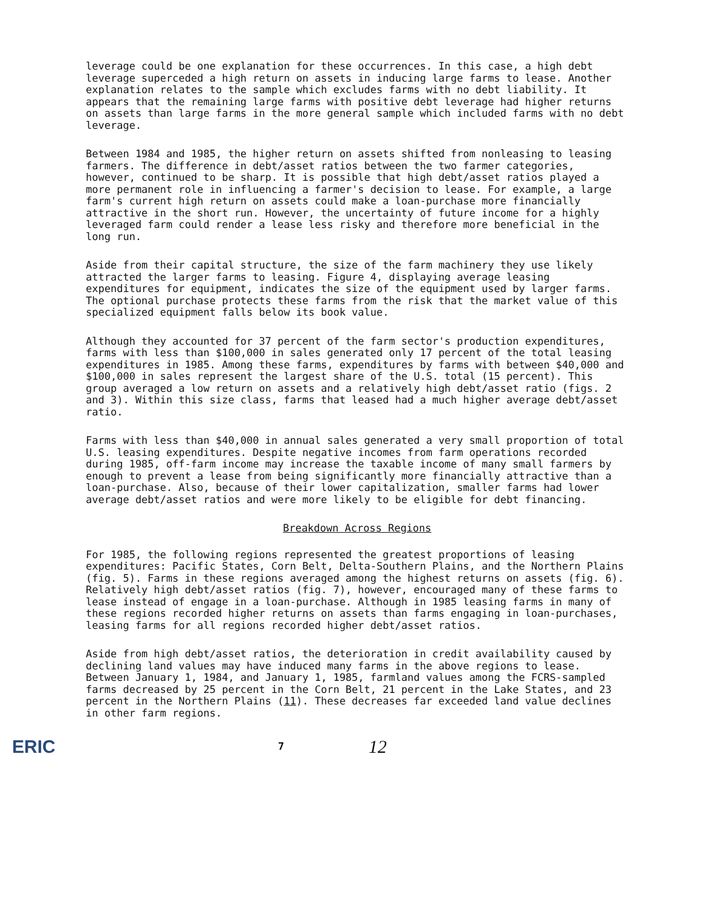leverage could be one explanation for these occurrences. In this case, a high debt leverage superceded a high return on assets in inducing large farms to lease. Another explanation relates to the sample which excludes farms with no debt liability. It appears that the remaining large farms with positive debt leverage had higher returns on assets than large farms in the more general sample which included farms with no debt leverage.
Between 1984 and 1985, the higher return on assets shifted from nonleasing to leasing farmers. The difference in debt/asset ratios between the two farmer categories, however, continued to be sharp. It is possible that high debt/asset ratios played a more permanent role in influencing a farmer's decision to lease. For example, a large farm's current high return on assets could make a loan-purchase more financially attractive in the short run. However, the uncertainty of future income for a highly leveraged farm could render a lease less risky and therefore more beneficial in the long run.
Aside from their capital structure, the size of the farm machinery they use likely attracted the larger farms to leasing. Figure 4, displaying average leasing expenditures for equipment, indicates the size of the equipment used by larger farms. The optional purchase protects these farms from the risk that the market value of this specialized equipment falls below its book value.
Although they accounted for 37 percent of the farm sector's production expenditures, farms with less than $100,000 in sales generated only 17 percent of the total leasing expenditures in 1985. Among these farms, expenditures by farms with between $40,000 and $100,000 in sales represent the largest share of the U.S. total (15 percent). This group averaged a low return on assets and a relatively high debt/asset ratio (figs. 2 and 3). Within this size class, farms that leased had a much higher average debt/asset ratio.
Farms with less than $40,000 in annual sales generated a very small proportion of total U.S. leasing expenditures. Despite negative incomes from farm operations recorded during 1985, off-farm income may increase the taxable income of many small farmers by enough to prevent a lease from being significantly more financially attractive than a loan-purchase. Also, because of their lower capitalization, smaller farms had lower average debt/asset ratios and were more likely to be eligible for debt financing.
Breakdown Across Regions
For 1985, the following regions represented the greatest proportions of leasing expenditures: Pacific States, Corn Belt, Delta-Southern Plains, and the Northern Plains (fig. 5). Farms in these regions averaged among the highest returns on assets (fig. 6). Relatively high debt/asset ratios (fig. 7), however, encouraged many of these farms to lease instead of engage in a loan-purchase. Although in 1985 leasing farms in many of these regions recorded higher returns on assets than farms engaging in loan-purchases, leasing farms for all regions recorded higher debt/asset ratios.
Aside from high debt/asset ratios, the deterioration in credit availability caused by declining land values may have induced many farms in the above regions to lease. Between January 1, 1984, and January 1, 1985, farmland values among the FCRS-sampled farms decreased by 25 percent in the Corn Belt, 21 percent in the Lake States, and 23 percent in the Northern Plains (11). These decreases far exceeded land value declines in other farm regions.
ERIC
7
12